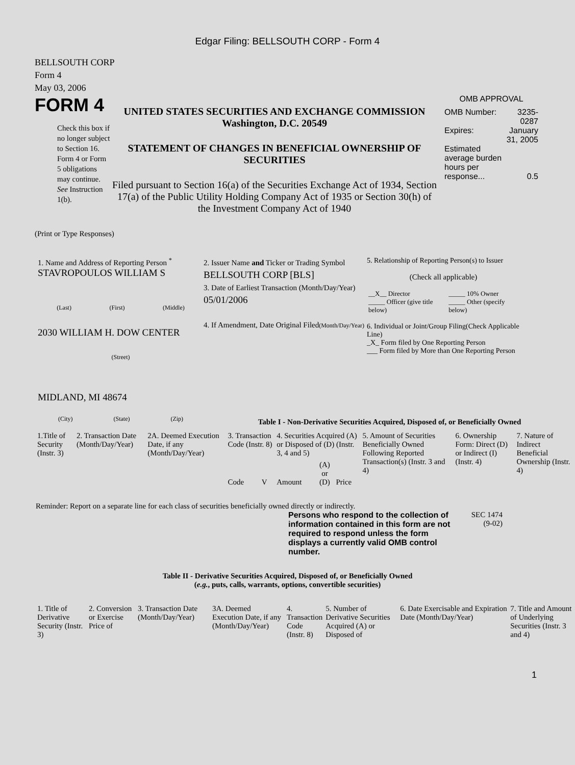Edgar Filing: BELLSOUTH CORP - Form 4
BELLSOUTH CORP
Form 4
May 03, 2006
FORM 4
Check this box if no longer subject to Section 16. Form 4 or Form 5 obligations may continue. See Instruction 1(b).
UNITED STATES SECURITIES AND EXCHANGE COMMISSION
Washington, D.C. 20549
STATEMENT OF CHANGES IN BENEFICIAL OWNERSHIP OF SECURITIES
Filed pursuant to Section 16(a) of the Securities Exchange Act of 1934, Section 17(a) of the Public Utility Holding Company Act of 1935 or Section 30(h) of the Investment Company Act of 1940
OMB APPROVAL
| OMB Number: | 3235-0287 |
| Expires: | January 31, 2005 |
| Estimated average burden hours per response... | 0.5 |
(Print or Type Responses)
1. Name and Address of Reporting Person <sup>*</sup>
STAVROPOULOS WILLIAM S
(Last) (First) (Middle)
2030 WILLIAM H. DOW CENTER
(Street)
MIDLAND, MI 48674
(City) (State) (Zip)
2. Issuer Name and Ticker or Trading Symbol
BELLSOUTH CORP [BLS]
3. Date of Earliest Transaction (Month/Day/Year)
05/01/2006
4. If Amendment, Date Original Filed(Month/Day/Year)
5. Relationship of Reporting Person(s) to Issuer
(Check all applicable)
| __X__ Director | _____ 10% Owner |
| _____ Officer (give title below) | _____ Other (specify below) |
6. Individual or Joint/Group Filing(Check Applicable Line)
_X_ Form filed by One Reporting Person
___ Form filed by More than One Reporting Person
Table I - Non-Derivative Securities Acquired, Disposed of, or Beneficially Owned
| 1.Title of Security (Instr. 3) | 2. Transaction Date (Month/Day/Year) | 2A. Deemed Execution Date, if any (Month/Day/Year) | 3. Transaction Code (Instr. 8) | | 4. Securities Acquired (A) or Disposed of (D) (Instr. 3, 4 and 5) | | | 5. Amount of Securities Beneficially Owned Following Reported Transaction(s) (Instr. 3 and 4) | 6. Ownership Form: Direct (D) or Indirect (I) (Instr. 4) | 7. Nature of Indirect Beneficial Ownership (Instr. 4) |
| --- | --- | --- | --- | --- | --- | --- | --- | --- | --- | --- |
| | | | Code | V | Amount | (A) or (D) | Price | | | |
Reminder: Report on a separate line for each class of securities beneficially owned directly or indirectly.
Persons who respond to the collection of information contained in this form are not required to respond unless the form displays a currently valid OMB control number.
SEC 1474
(9-02)
Table II - Derivative Securities Acquired, Disposed of, or Beneficially Owned
(e.g., puts, calls, warrants, options, convertible securities)
| 1. Title of Derivative Security (Instr. 3) | 2. Conversion or Exercise Price of | 3. Transaction Date (Month/Day/Year) | 3A. Deemed Execution Date, if any (Month/Day/Year) | 4. Transaction Code (Instr. 8) | 5. Number of Derivative Securities Acquired (A) or Disposed of | 6. Date Exercisable and Expiration Date (Month/Day/Year) | 7. Title and Amount of Underlying Securities (Instr. 3 and 4) |
| --- | --- | --- | --- | --- | --- | --- | --- |
1